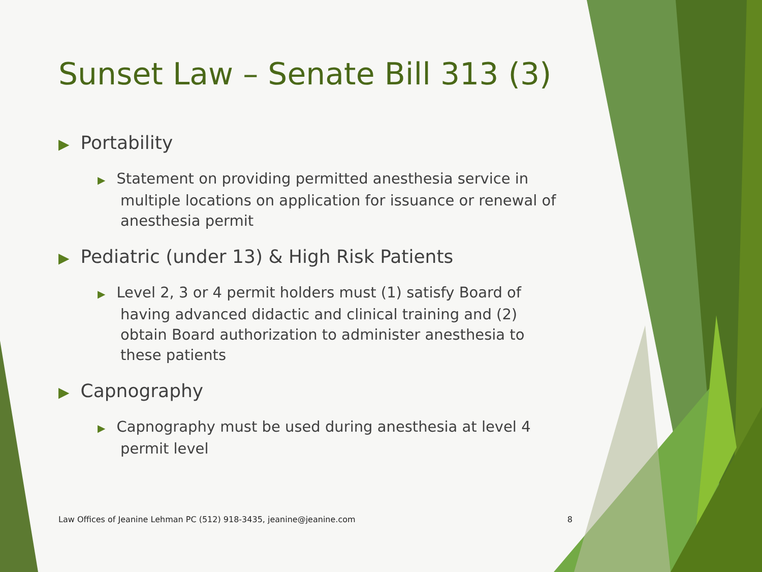Sunset Law – Senate Bill 313 (3)
▶ Portability
▶ Statement on providing permitted anesthesia service in multiple locations on application for issuance or renewal of anesthesia permit
▶ Pediatric (under 13) & High Risk Patients
▶ Level 2, 3 or 4 permit holders must (1) satisfy Board of having advanced didactic and clinical training and (2) obtain Board authorization to administer anesthesia to these patients
▶ Capnography
▶ Capnography must be used during anesthesia at level 4 permit level
Law Offices of Jeanine Lehman PC (512) 918-3435, jeanine@jeanine.com 8